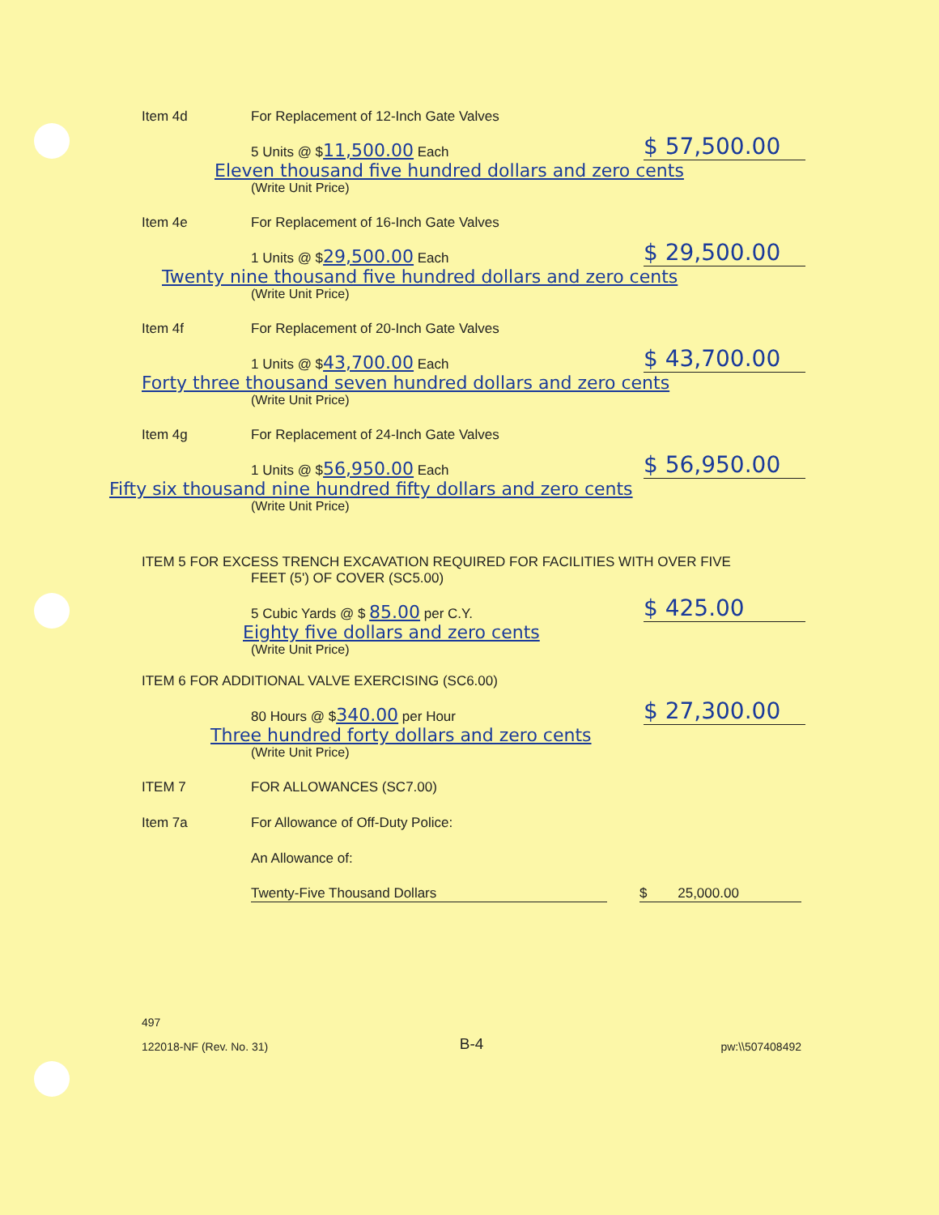Item 4d For Replacement of 12-Inch Gate Valves
5 Units @ $11,500.00 Each $ 57,500.00
Eleven thousand five hundred dollars and zero cents
(Write Unit Price)
Item 4e For Replacement of 16-Inch Gate Valves
1 Units @ $29,500.00 Each $ 29,500.00
Twenty nine thousand five hundred dollars and zero cents
(Write Unit Price)
Item 4f For Replacement of 20-Inch Gate Valves
1 Units @ $43,700.00 Each $ 43,700.00
Forty three thousand seven hundred dollars and zero cents
(Write Unit Price)
Item 4g For Replacement of 24-Inch Gate Valves
1 Units @ $56,950.00 Each $ 56,950.00
Fifty six thousand nine hundred fifty dollars and zero cents
(Write Unit Price)
ITEM 5 FOR EXCESS TRENCH EXCAVATION REQUIRED FOR FACILITIES WITH OVER FIVE
FEET (5') OF COVER (SC5.00)
5 Cubic Yards @ $ 85.00 per C.Y. $ 425.00
Eighty five dollars and zero cents
(Write Unit Price)
ITEM 6 FOR ADDITIONAL VALVE EXERCISING (SC6.00)
80 Hours @ $340.00 per Hour $ 27,300.00
Three hundred forty dollars and zero cents
(Write Unit Price)
ITEM 7 FOR ALLOWANCES (SC7.00)
Item 7a For Allowance of Off-Duty Police:
An Allowance of:
Twenty-Five Thousand Dollars $ 25,000.00
497
122018-NF (Rev. No. 31) B-4 pw:\\507408492